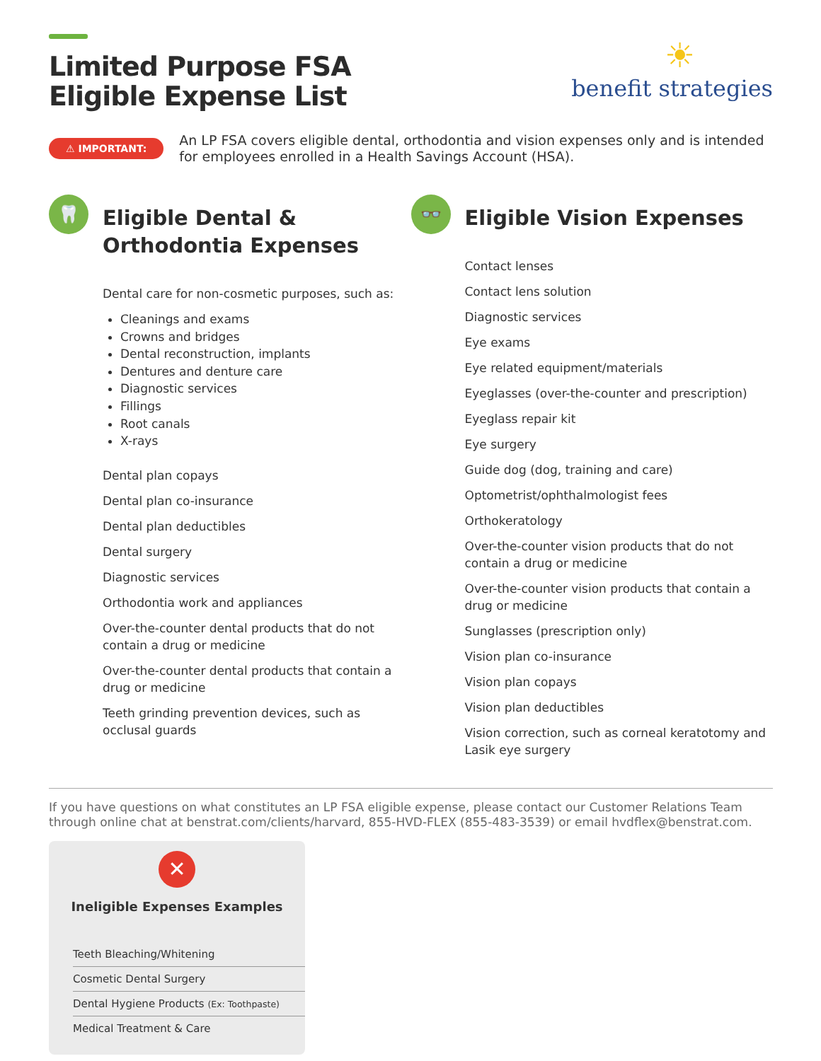Limited Purpose FSA
Eligible Expense List
☀
benefit strategies
⚠ IMPORTANT:
An LP FSA covers eligible dental, orthodontia and vision expenses only and is intended for employees enrolled in a Health Savings Account (HSA).
🦷
Eligible Dental &
Orthodontia Expenses
Dental care for non-cosmetic purposes, such as:
Cleanings and exams
Crowns and bridges
Dental reconstruction, implants
Dentures and denture care
Diagnostic services
Fillings
Root canals
X-rays
Dental plan copays
Dental plan co-insurance
Dental plan deductibles
Dental surgery
Diagnostic services
Orthodontia work and appliances
Over-the-counter dental products that do not contain a drug or medicine
Over-the-counter dental products that contain a drug or medicine
Teeth grinding prevention devices, such as occlusal guards
👓
Eligible Vision Expenses
Contact lenses
Contact lens solution
Diagnostic services
Eye exams
Eye related equipment/materials
Eyeglasses (over-the-counter and prescription)
Eyeglass repair kit
Eye surgery
Guide dog (dog, training and care)
Optometrist/ophthalmologist fees
Orthokeratology
Over-the-counter vision products that do not contain a drug or medicine
Over-the-counter vision products that contain a drug or medicine
Sunglasses (prescription only)
Vision plan co-insurance
Vision plan copays
Vision plan deductibles
Vision correction, such as corneal keratotomy and Lasik eye surgery
If you have questions on what constitutes an LP FSA eligible expense, please contact our Customer Relations Team through online chat at benstrat.com/clients/harvard, 855-HVD-FLEX (855-483-3539) or email hvdflex@benstrat.com.
✕
Ineligible Expenses Examples
Teeth Bleaching/Whitening
Cosmetic Dental Surgery
Dental Hygiene Products (Ex: Toothpaste)
Medical Treatment & Care